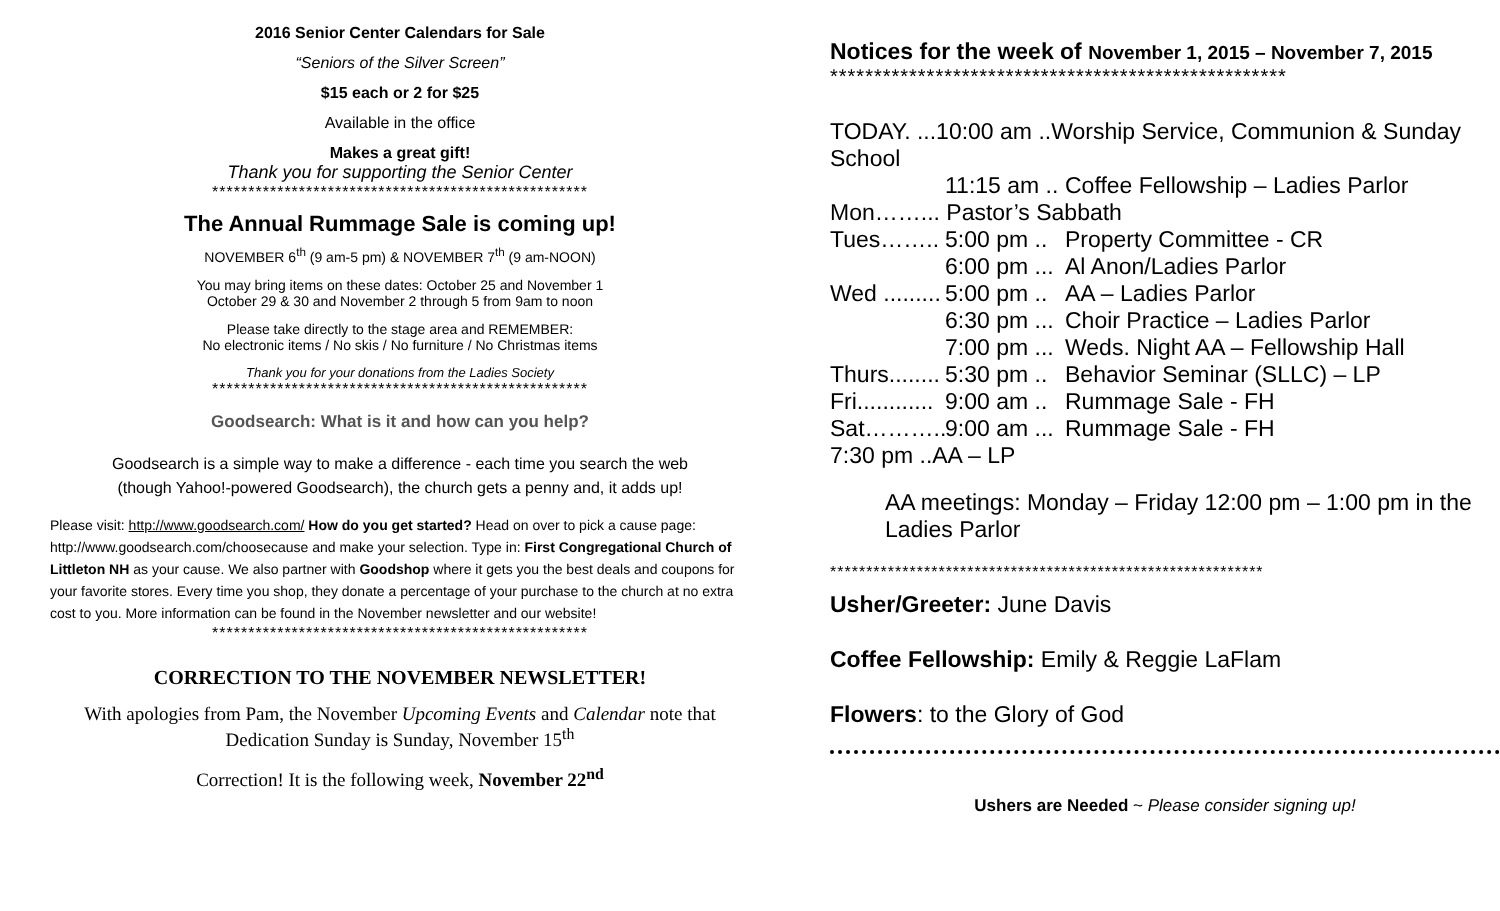2016 Senior Center Calendars for Sale
“Seniors of the Silver Screen”
$15 each or 2 for $25
Available in the office
Makes a great gift!
Thank you for supporting the Senior Center
****************************************************
The Annual Rummage Sale is coming up!
NOVEMBER 6<sup>th</sup> (9 am-5 pm) & NOVEMBER 7<sup>th</sup> (9 am-NOON)
You may bring items on these dates: October 25 and November 1
October 29 & 30 and November 2 through 5 from 9am to noon
Please take directly to the stage area and REMEMBER:
No electronic items / No skis / No furniture / No Christmas items
Thank you for your donations from the Ladies Society
****************************************************
Goodsearch: What is it and how can you help?
Goodsearch is a simple way to make a difference - each time you search the web
(though Yahoo!-powered Goodsearch), the church gets a penny and, it adds up!
Please visit: http://www.goodsearch.com/ How do you get started? Head on over to pick a cause page: http://www.goodsearch.com/choosecause and make your selection. Type in: First Congregational Church of Littleton NH as your cause. We also partner with Goodshop where it gets you the best deals and coupons for your favorite stores. Every time you shop, they donate a percentage of your purchase to the church at no extra cost to you. More information can be found in the November newsletter and our website!
****************************************************
CORRECTION TO THE NOVEMBER NEWSLETTER!
With apologies from Pam, the November Upcoming Events and Calendar note that Dedication Sunday is Sunday, November 15<sup>th</sup>
Correction! It is the following week, November 22<sup>nd</sup>
Notices for the week of November 1, 2015 – November 7, 2015
****************************************************
TODAY. ...10:00 am ..Worship Service, Communion & Sunday School
11:15 am .. Coffee Fellowship – Ladies Parlor
Mon……... Pastor’s Sabbath
Tues…….. 5:00 pm .. Property Committee - CR
6:00 pm ... Al Anon/Ladies Parlor
Wed ......... 5:00 pm .. AA – Ladies Parlor
6:30 pm ... Choir Practice – Ladies Parlor
7:00 pm ... Weds. Night AA – Fellowship Hall
Thurs........ 5:30 pm .. Behavior Seminar (SLLC) – LP
Fri............ 9:00 am .. Rummage Sale - FH
Sat……….. 9:00 am ... Rummage Sale - FH
7:30 pm ..AA – LP
AA meetings: Monday – Friday 12:00 pm – 1:00 pm in the Ladies Parlor
************************************************************
Usher/Greeter: June Davis
Coffee Fellowship: Emily & Reggie LaFlam
Flowers: to the Glory of God
Ushers are Needed ~ Please consider signing up!